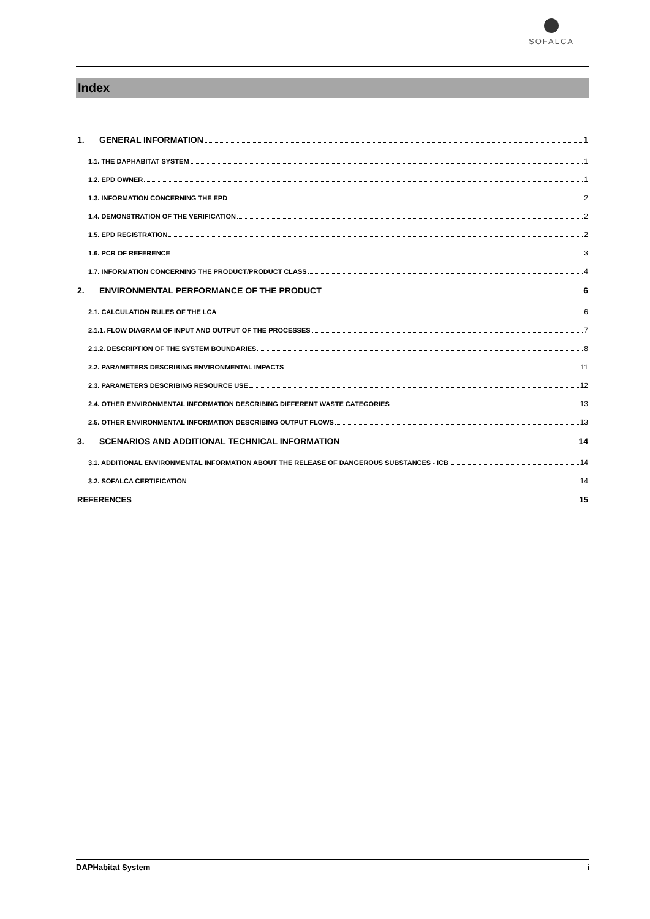SOFALCA
Index
1. GENERAL INFORMATION 1
1.1. THE DAPHABITAT SYSTEM 1
1.2. EPD OWNER 1
1.3. INFORMATION CONCERNING THE EPD 2
1.4. DEMONSTRATION OF THE VERIFICATION 2
1.5. EPD REGISTRATION 2
1.6. PCR OF REFERENCE 3
1.7. INFORMATION CONCERNING THE PRODUCT/PRODUCT CLASS 4
2. ENVIRONMENTAL PERFORMANCE OF THE PRODUCT 6
2.1. CALCULATION RULES OF THE LCA 6
2.1.1. FLOW DIAGRAM OF INPUT AND OUTPUT OF THE PROCESSES 7
2.1.2. DESCRIPTION OF THE SYSTEM BOUNDARIES 8
2.2. PARAMETERS DESCRIBING ENVIRONMENTAL IMPACTS 11
2.3. PARAMETERS DESCRIBING RESOURCE USE 12
2.4. OTHER ENVIRONMENTAL INFORMATION DESCRIBING DIFFERENT WASTE CATEGORIES 13
2.5. OTHER ENVIRONMENTAL INFORMATION DESCRIBING OUTPUT FLOWS 13
3. SCENARIOS AND ADDITIONAL TECHNICAL INFORMATION 14
3.1. ADDITIONAL ENVIRONMENTAL INFORMATION ABOUT THE RELEASE OF DANGEROUS SUBSTANCES - ICB 14
3.2. SOFALCA CERTIFICATION 14
REFERENCES 15
DAPHabitat System i